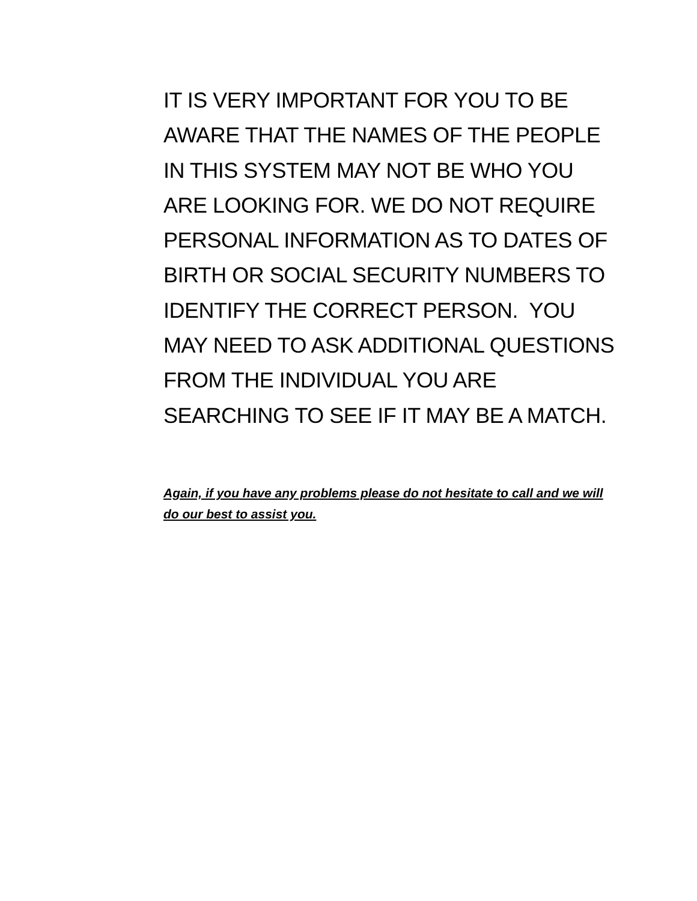IT IS VERY IMPORTANT FOR YOU TO BE AWARE THAT THE NAMES OF THE PEOPLE IN THIS SYSTEM MAY NOT BE WHO YOU ARE LOOKING FOR. WE DO NOT REQUIRE PERSONAL INFORMATION AS TO DATES OF BIRTH OR SOCIAL SECURITY NUMBERS TO IDENTIFY THE CORRECT PERSON. YOU MAY NEED TO ASK ADDITIONAL QUESTIONS FROM THE INDIVIDUAL YOU ARE SEARCHING TO SEE IF IT MAY BE A MATCH.
Again, if you have any problems please do not hesitate to call and we will do our best to assist you.